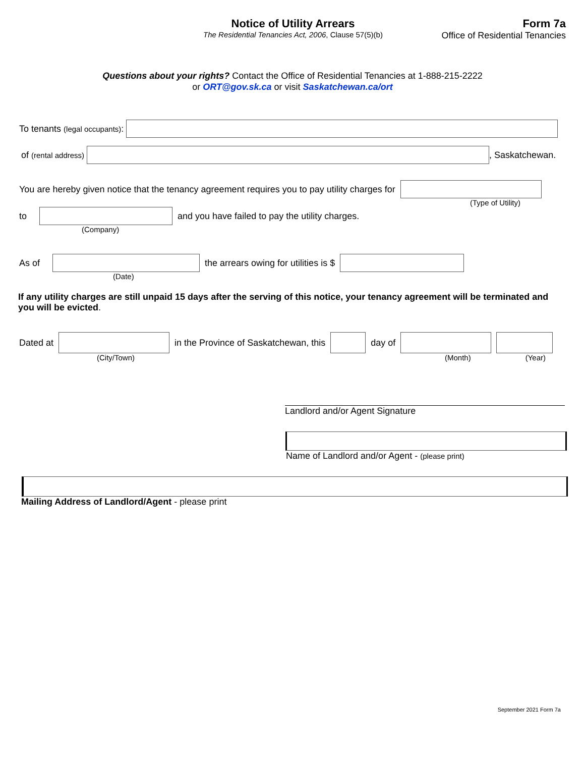Notice of Utility Arrears
The Residential Tenancies Act, 2006, Clause 57(5)(b)
Form 7a
Office of Residential Tenancies
Questions about your rights? Contact the Office of Residential Tenancies at 1-888-215-2222
or ORT@gov.sk.ca or visit Saskatchewan.ca/ort
To tenants (legal occupants):
of (rental address)
, Saskatchewan.
You are hereby given notice that the tenancy agreement requires you to pay utility charges for
(Type of Utility)
to
and you have failed to pay the utility charges.
(Company)
As of
the arrears owing for utilities is $
(Date)
If any utility charges are still unpaid 15 days after the serving of this notice, your tenancy agreement will be terminated and you will be evicted.
Dated at
in the Province of Saskatchewan, this
day of
(City/Town) (Month) (Year)
Landlord and/or Agent Signature
Name of Landlord and/or Agent - (please print)
Mailing Address of Landlord/Agent - please print
September 2021 Form 7a